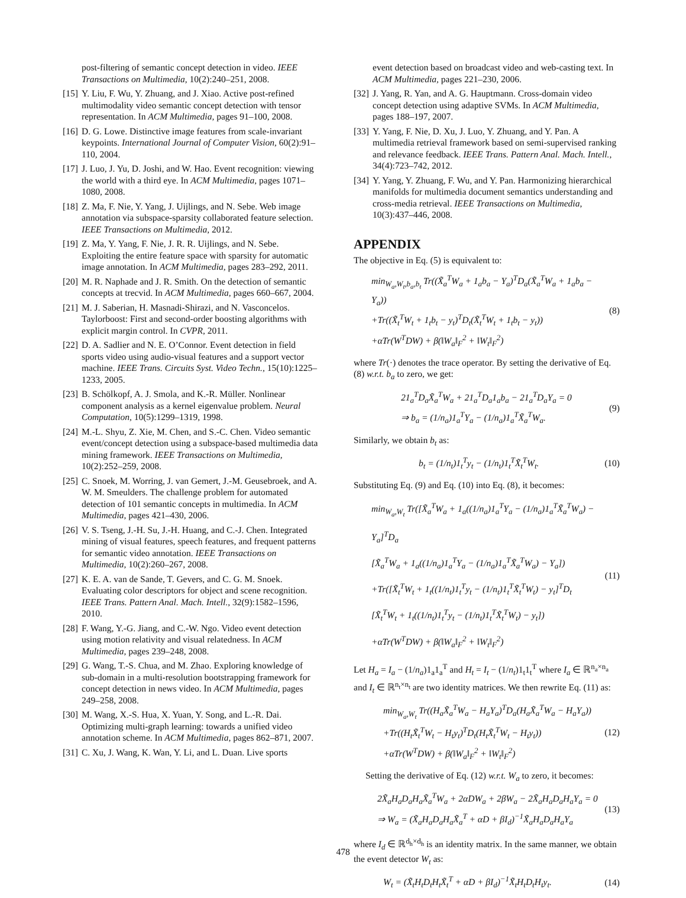post-filtering of semantic concept detection in video. IEEE Transactions on Multimedia, 10(2):240–251, 2008.
[15] Y. Liu, F. Wu, Y. Zhuang, and J. Xiao. Active post-refined multimodality video semantic concept detection with tensor representation. In ACM Multimedia, pages 91–100, 2008.
[16] D. G. Lowe. Distinctive image features from scale-invariant keypoints. International Journal of Computer Vision, 60(2):91–110, 2004.
[17] J. Luo, J. Yu, D. Joshi, and W. Hao. Event recognition: viewing the world with a third eye. In ACM Multimedia, pages 1071–1080, 2008.
[18] Z. Ma, F. Nie, Y. Yang, J. Uijlings, and N. Sebe. Web image annotation via subspace-sparsity collaborated feature selection. IEEE Transactions on Multimedia, 2012.
[19] Z. Ma, Y. Yang, F. Nie, J. R. R. Uijlings, and N. Sebe. Exploiting the entire feature space with sparsity for automatic image annotation. In ACM Multimedia, pages 283–292, 2011.
[20] M. R. Naphade and J. R. Smith. On the detection of semantic concepts at trecvid. In ACM Multimedia, pages 660–667, 2004.
[21] M. J. Saberian, H. Masnadi-Shirazi, and N. Vasconcelos. Taylorboost: First and second-order boosting algorithms with explicit margin control. In CVPR, 2011.
[22] D. A. Sadlier and N. E. O’Connor. Event detection in field sports video using audio-visual features and a support vector machine. IEEE Trans. Circuits Syst. Video Techn., 15(10):1225–1233, 2005.
[23] B. Schölkopf, A. J. Smola, and K.-R. Müller. Nonlinear component analysis as a kernel eigenvalue problem. Neural Computation, 10(5):1299–1319, 1998.
[24] M.-L. Shyu, Z. Xie, M. Chen, and S.-C. Chen. Video semantic event/concept detection using a subspace-based multimedia data mining framework. IEEE Transactions on Multimedia, 10(2):252–259, 2008.
[25] C. Snoek, M. Worring, J. van Gemert, J.-M. Geusebroek, and A. W. M. Smeulders. The challenge problem for automated detection of 101 semantic concepts in multimedia. In ACM Multimedia, pages 421–430, 2006.
[26] V. S. Tseng, J.-H. Su, J.-H. Huang, and C.-J. Chen. Integrated mining of visual features, speech features, and frequent patterns for semantic video annotation. IEEE Transactions on Multimedia, 10(2):260–267, 2008.
[27] K. E. A. van de Sande, T. Gevers, and C. G. M. Snoek. Evaluating color descriptors for object and scene recognition. IEEE Trans. Pattern Anal. Mach. Intell., 32(9):1582–1596, 2010.
[28] F. Wang, Y.-G. Jiang, and C.-W. Ngo. Video event detection using motion relativity and visual relatedness. In ACM Multimedia, pages 239–248, 2008.
[29] G. Wang, T.-S. Chua, and M. Zhao. Exploring knowledge of sub-domain in a multi-resolution bootstrapping framework for concept detection in news video. In ACM Multimedia, pages 249–258, 2008.
[30] M. Wang, X.-S. Hua, X. Yuan, Y. Song, and L.-R. Dai. Optimizing multi-graph learning: towards a unified video annotation scheme. In ACM Multimedia, pages 862–871, 2007.
[31] C. Xu, J. Wang, K. Wan, Y. Li, and L. Duan. Live sports
event detection based on broadcast video and web-casting text. In ACM Multimedia, pages 221–230, 2006.
[32] J. Yang, R. Yan, and A. G. Hauptmann. Cross-domain video concept detection using adaptive SVMs. In ACM Multimedia, pages 188–197, 2007.
[33] Y. Yang, F. Nie, D. Xu, J. Luo, Y. Zhuang, and Y. Pan. A multimedia retrieval framework based on semi-supervised ranking and relevance feedback. IEEE Trans. Pattern Anal. Mach. Intell., 34(4):723–742, 2012.
[34] Y. Yang, Y. Zhuang, F. Wu, and Y. Pan. Harmonizing hierarchical manifolds for multimedia document semantics understanding and cross-media retrieval. IEEE Transactions on Multimedia, 10(3):437–446, 2008.
APPENDIX
The objective in Eq. (5) is equivalent to:
min<sub>W<sub>a</sub>,W<sub>t</sub>,b<sub>a</sub>,b<sub>t</sub></sub> Tr((X̃<sub>a</sub><sup>T</sup>W<sub>a</sub> + 1<sub>a</sub>b<sub>a</sub> − Y<sub>a</sub>)<sup>T</sup>D<sub>a</sub>(X̃<sub>a</sub><sup>T</sup>W<sub>a</sub> + 1<sub>a</sub>b<sub>a</sub> − Y<sub>a</sub>))
+Tr((X̃<sub>t</sub><sup>T</sup>W<sub>t</sub> + 1<sub>t</sub>b<sub>t</sub> − y<sub>t</sub>)<sup>T</sup>D<sub>t</sub>(X̃<sub>t</sub><sup>T</sup>W<sub>t</sub> + 1<sub>t</sub>b<sub>t</sub> − y<sub>t</sub>))
+αTr(W<sup>T</sup>DW) + β(‖W<sub>a</sub>‖<sub>F</sub><sup>2</sup> + ‖W<sub>t</sub>‖<sub>F</sub><sup>2</sup>)
(8)
where Tr(·) denotes the trace operator. By setting the derivative of Eq. (8) w.r.t. b<sub>a</sub> to zero, we get:
21<sub>a</sub><sup>T</sup>D<sub>a</sub>X̃<sub>a</sub><sup>T</sup>W<sub>a</sub> + 21<sub>a</sub><sup>T</sup>D<sub>a</sub>1<sub>a</sub>b<sub>a</sub> − 21<sub>a</sub><sup>T</sup>D<sub>a</sub>Y<sub>a</sub> = 0
⇒ b<sub>a</sub> = (1/n<sub>a</sub>)1<sub>a</sub><sup>T</sup>Y<sub>a</sub> − (1/n<sub>a</sub>)1<sub>a</sub><sup>T</sup>X̃<sub>a</sub><sup>T</sup>W<sub>a</sub>.
(9)
Similarly, we obtain b<sub>t</sub> as:
b<sub>t</sub> = (1/n<sub>t</sub>)1<sub>t</sub><sup>T</sup>y<sub>t</sub> − (1/n<sub>t</sub>)1<sub>t</sub><sup>T</sup>X̃<sub>t</sub><sup>T</sup>W<sub>t</sub>.
(10)
Substituting Eq. (9) and Eq. (10) into Eq. (8), it becomes:
min<sub>W<sub>a</sub>,W<sub>t</sub></sub> Tr([X̃<sub>a</sub><sup>T</sup>W<sub>a</sub> + 1<sub>a</sub>((1/n<sub>a</sub>)1<sub>a</sub><sup>T</sup>Y<sub>a</sub> − (1/n<sub>a</sub>)1<sub>a</sub><sup>T</sup>X̃<sub>a</sub><sup>T</sup>W<sub>a</sub>) − Y<sub>a</sub>]<sup>T</sup>D<sub>a</sub>
[X̃<sub>a</sub><sup>T</sup>W<sub>a</sub> + 1<sub>a</sub>((1/n<sub>a</sub>)1<sub>a</sub><sup>T</sup>Y<sub>a</sub> − (1/n<sub>a</sub>)1<sub>a</sub><sup>T</sup>X̃<sub>a</sub><sup>T</sup>W<sub>a</sub>) − Y<sub>a</sub>])
+Tr([X̃<sub>t</sub><sup>T</sup>W<sub>t</sub> + 1<sub>t</sub>((1/n<sub>t</sub>)1<sub>t</sub><sup>T</sup>y<sub>t</sub> − (1/n<sub>t</sub>)1<sub>t</sub><sup>T</sup>X̃<sub>t</sub><sup>T</sup>W<sub>t</sub>) − y<sub>t</sub>]<sup>T</sup>D<sub>t</sub>
[X̃<sub>t</sub><sup>T</sup>W<sub>t</sub> + 1<sub>t</sub>((1/n<sub>t</sub>)1<sub>t</sub><sup>T</sup>y<sub>t</sub> − (1/n<sub>t</sub>)1<sub>t</sub><sup>T</sup>X̃<sub>t</sub><sup>T</sup>W<sub>t</sub>) − y<sub>t</sub>])
+αTr(W<sup>T</sup>DW) + β(‖W<sub>a</sub>‖<sub>F</sub><sup>2</sup> + ‖W<sub>t</sub>‖<sub>F</sub><sup>2</sup>)
(11)
Let H<sub>a</sub> = I<sub>a</sub> − (1/n<sub>a</sub>)1<sub>a</sub>1<sub>a</sub><sup>T</sup> and H<sub>t</sub> = I<sub>t</sub> − (1/n<sub>t</sub>)1<sub>t</sub>1<sub>t</sub><sup>T</sup> where I<sub>a</sub> ∈ ℝ<sup>n<sub>a</sub>×n<sub>a</sub></sup> and I<sub>t</sub> ∈ ℝ<sup>n<sub>t</sub>×n<sub>t</sub></sup> are two identity matrices. We then rewrite Eq. (11) as:
min<sub>W<sub>a</sub>,W<sub>t</sub></sub> Tr((H<sub>a</sub>X̃<sub>a</sub><sup>T</sup>W<sub>a</sub> − H<sub>a</sub>Y<sub>a</sub>)<sup>T</sup>D<sub>a</sub>(H<sub>a</sub>X̃<sub>a</sub><sup>T</sup>W<sub>a</sub> − H<sub>a</sub>Y<sub>a</sub>))
+Tr((H<sub>t</sub>X̃<sub>t</sub><sup>T</sup>W<sub>t</sub> − H<sub>t</sub>y<sub>t</sub>)<sup>T</sup>D<sub>t</sub>(H<sub>t</sub>X̃<sub>t</sub><sup>T</sup>W<sub>t</sub> − H<sub>t</sub>y<sub>t</sub>))
+αTr(W<sup>T</sup>DW) + β(‖W<sub>a</sub>‖<sub>F</sub><sup>2</sup> + ‖W<sub>t</sub>‖<sub>F</sub><sup>2</sup>)
(12)
Setting the derivative of Eq. (12) w.r.t. W<sub>a</sub> to zero, it becomes:
2X̃<sub>a</sub>H<sub>a</sub>D<sub>a</sub>H<sub>a</sub>X̃<sub>a</sub><sup>T</sup>W<sub>a</sub> + 2αDW<sub>a</sub> + 2βW<sub>a</sub> − 2X̃<sub>a</sub>H<sub>a</sub>D<sub>a</sub>H<sub>a</sub>Y<sub>a</sub> = 0
⇒ W<sub>a</sub> = (X̃<sub>a</sub>H<sub>a</sub>D<sub>a</sub>H<sub>a</sub>X̃<sub>a</sub><sup>T</sup> + αD + βI<sub>d</sub>)<sup>−1</sup>X̃<sub>a</sub>H<sub>a</sub>D<sub>a</sub>H<sub>a</sub>Y<sub>a</sub>
(13)
where I<sub>d</sub> ∈ ℝ<sup>d<sub>h</sub>×d<sub>h</sub></sup> is an identity matrix. In the same manner, we obtain the event detector W<sub>t</sub> as:
W<sub>t</sub> = (X̃<sub>t</sub>H<sub>t</sub>D<sub>t</sub>H<sub>t</sub>X̃<sub>t</sub><sup>T</sup> + αD + βI<sub>d</sub>)<sup>−1</sup>X̃<sub>t</sub>H<sub>t</sub>D<sub>t</sub>H<sub>t</sub>y<sub>t</sub>.
(14)
478